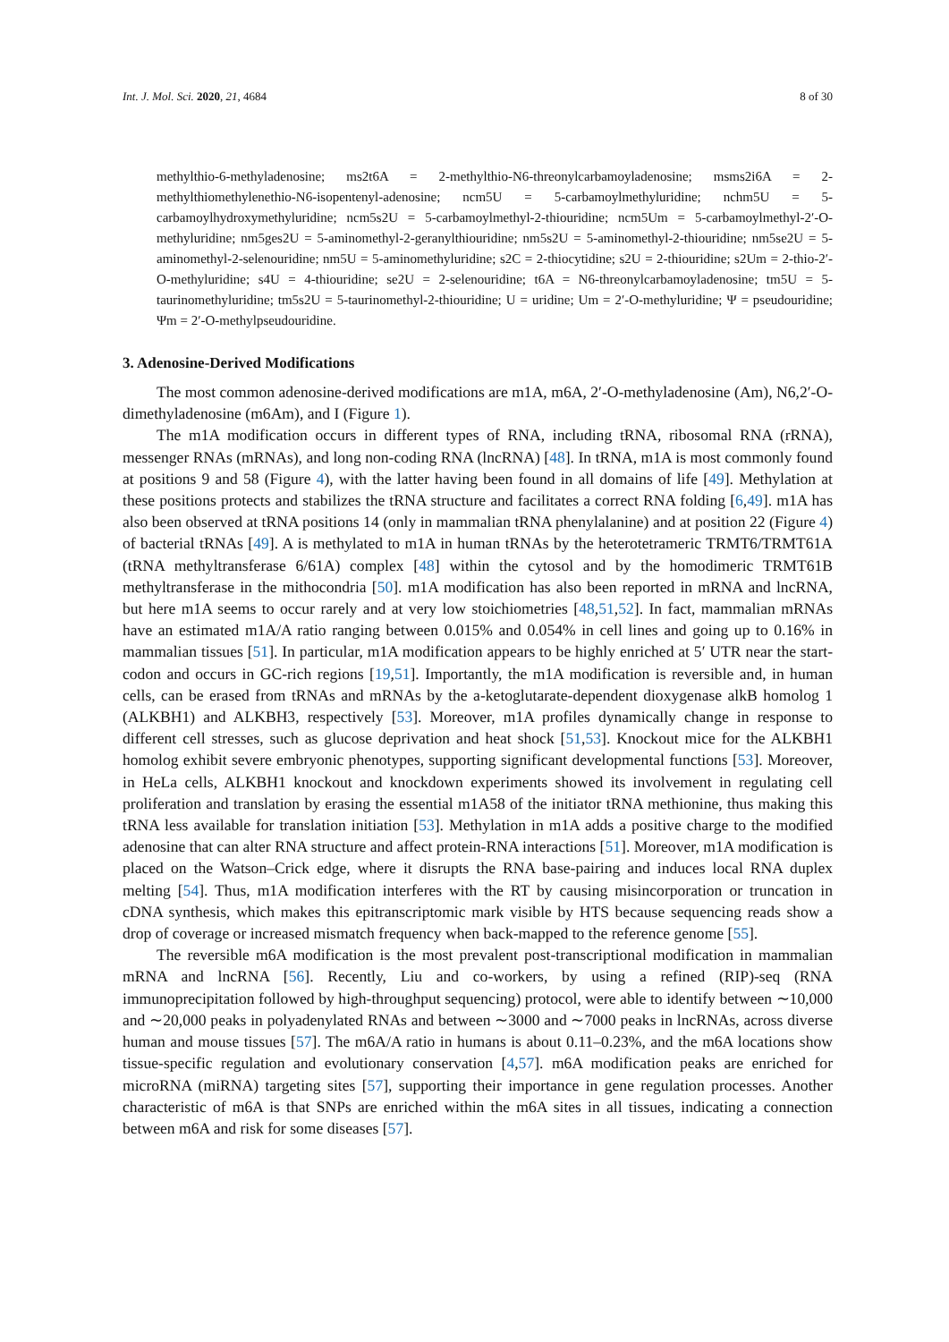Int. J. Mol. Sci. 2020, 21, 4684 8 of 30
methylthio-6-methyladenosine; ms2t6A = 2-methylthio-N6-threonylcarbamoyladenosine; msms2i6A = 2- methylthiomethylenethio-N6-isopentenyl-adenosine; ncm5U = 5-carbamoylmethyluridine; nchm5U = 5-carbamoylhydroxymethyluridine; ncm5s2U = 5-carbamoylmethyl-2-thiouridine; ncm5Um = 5-carbamoylmethyl-2′-O-methyluridine; nm5ges2U = 5-aminomethyl-2-geranylthiouridine; nm5s2U = 5-aminomethyl-2-thiouridine; nm5se2U = 5-aminomethyl-2-selenouridine; nm5U = 5-aminomethyluridine; s2C = 2-thiocytidine; s2U = 2-thiouridine; s2Um = 2-thio-2′-O-methyluridine; s4U = 4-thiouridine; se2U = 2-selenouridine; t6A = N6-threonylcarbamoyladenosine; tm5U = 5-taurinomethyluridine; tm5s2U = 5-taurinomethyl-2-thiouridine; U = uridine; Um = 2′-O-methyluridine; Ψ = pseudouridine; Ψm = 2′-O-methylpseudouridine.
3. Adenosine-Derived Modifications
The most common adenosine-derived modifications are m1A, m6A, 2′-O-methyladenosine (Am), N6,2′-O-dimethyladenosine (m6Am), and I (Figure 1).
The m1A modification occurs in different types of RNA, including tRNA, ribosomal RNA (rRNA), messenger RNAs (mRNAs), and long non-coding RNA (lncRNA) [48]. In tRNA, m1A is most commonly found at positions 9 and 58 (Figure 4), with the latter having been found in all domains of life [49]. Methylation at these positions protects and stabilizes the tRNA structure and facilitates a correct RNA folding [6,49]. m1A has also been observed at tRNA positions 14 (only in mammalian tRNA phenylalanine) and at position 22 (Figure 4) of bacterial tRNAs [49]. A is methylated to m1A in human tRNAs by the heterotetrameric TRMT6/TRMT61A (tRNA methyltransferase 6/61A) complex [48] within the cytosol and by the homodimeric TRMT61B methyltransferase in the mithocondria [50]. m1A modification has also been reported in mRNA and lncRNA, but here m1A seems to occur rarely and at very low stoichiometries [48,51,52]. In fact, mammalian mRNAs have an estimated m1A/A ratio ranging between 0.015% and 0.054% in cell lines and going up to 0.16% in mammalian tissues [51]. In particular, m1A modification appears to be highly enriched at 5′ UTR near the start-codon and occurs in GC-rich regions [19,51]. Importantly, the m1A modification is reversible and, in human cells, can be erased from tRNAs and mRNAs by the a-ketoglutarate-dependent dioxygenase alkB homolog 1 (ALKBH1) and ALKBH3, respectively [53]. Moreover, m1A profiles dynamically change in response to different cell stresses, such as glucose deprivation and heat shock [51,53]. Knockout mice for the ALKBH1 homolog exhibit severe embryonic phenotypes, supporting significant developmental functions [53]. Moreover, in HeLa cells, ALKBH1 knockout and knockdown experiments showed its involvement in regulating cell proliferation and translation by erasing the essential m1A58 of the initiator tRNA methionine, thus making this tRNA less available for translation initiation [53]. Methylation in m1A adds a positive charge to the modified adenosine that can alter RNA structure and affect protein-RNA interactions [51]. Moreover, m1A modification is placed on the Watson–Crick edge, where it disrupts the RNA base-pairing and induces local RNA duplex melting [54]. Thus, m1A modification interferes with the RT by causing misincorporation or truncation in cDNA synthesis, which makes this epitranscriptomic mark visible by HTS because sequencing reads show a drop of coverage or increased mismatch frequency when back-mapped to the reference genome [55].
The reversible m6A modification is the most prevalent post-transcriptional modification in mammalian mRNA and lncRNA [56]. Recently, Liu and co-workers, by using a refined (RIP)-seq (RNA immunoprecipitation followed by high-throughput sequencing) protocol, were able to identify between ∼10,000 and ∼20,000 peaks in polyadenylated RNAs and between ∼3000 and ∼7000 peaks in lncRNAs, across diverse human and mouse tissues [57]. The m6A/A ratio in humans is about 0.11–0.23%, and the m6A locations show tissue-specific regulation and evolutionary conservation [4,57]. m6A modification peaks are enriched for microRNA (miRNA) targeting sites [57], supporting their importance in gene regulation processes. Another characteristic of m6A is that SNPs are enriched within the m6A sites in all tissues, indicating a connection between m6A and risk for some diseases [57].